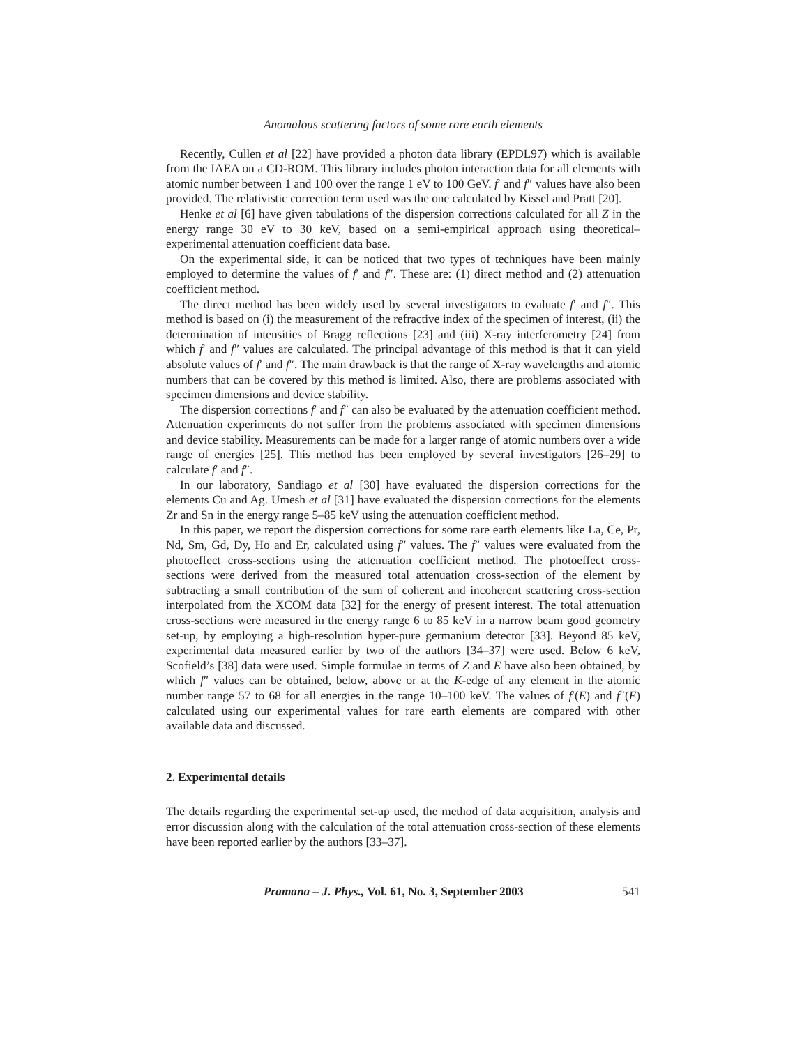Anomalous scattering factors of some rare earth elements
Recently, Cullen et al [22] have provided a photon data library (EPDL97) which is available from the IAEA on a CD-ROM. This library includes photon interaction data for all elements with atomic number between 1 and 100 over the range 1 eV to 100 GeV. f′ and f″ values have also been provided. The relativistic correction term used was the one calculated by Kissel and Pratt [20].
Henke et al [6] have given tabulations of the dispersion corrections calculated for all Z in the energy range 30 eV to 30 keV, based on a semi-empirical approach using theoretical–experimental attenuation coefficient data base.
On the experimental side, it can be noticed that two types of techniques have been mainly employed to determine the values of f′ and f″. These are: (1) direct method and (2) attenuation coefficient method.
The direct method has been widely used by several investigators to evaluate f′ and f″. This method is based on (i) the measurement of the refractive index of the specimen of interest, (ii) the determination of intensities of Bragg reflections [23] and (iii) X-ray interferometry [24] from which f′ and f″ values are calculated. The principal advantage of this method is that it can yield absolute values of f′ and f″. The main drawback is that the range of X-ray wavelengths and atomic numbers that can be covered by this method is limited. Also, there are problems associated with specimen dimensions and device stability.
The dispersion corrections f′ and f″ can also be evaluated by the attenuation coefficient method. Attenuation experiments do not suffer from the problems associated with specimen dimensions and device stability. Measurements can be made for a larger range of atomic numbers over a wide range of energies [25]. This method has been employed by several investigators [26–29] to calculate f′ and f″.
In our laboratory, Sandiago et al [30] have evaluated the dispersion corrections for the elements Cu and Ag. Umesh et al [31] have evaluated the dispersion corrections for the elements Zr and Sn in the energy range 5–85 keV using the attenuation coefficient method.
In this paper, we report the dispersion corrections for some rare earth elements like La, Ce, Pr, Nd, Sm, Gd, Dy, Ho and Er, calculated using f″ values. The f″ values were evaluated from the photoeffect cross-sections using the attenuation coefficient method. The photoeffect cross-sections were derived from the measured total attenuation cross-section of the element by subtracting a small contribution of the sum of coherent and incoherent scattering cross-section interpolated from the XCOM data [32] for the energy of present interest. The total attenuation cross-sections were measured in the energy range 6 to 85 keV in a narrow beam good geometry set-up, by employing a high-resolution hyper-pure germanium detector [33]. Beyond 85 keV, experimental data measured earlier by two of the authors [34–37] were used. Below 6 keV, Scofield’s [38] data were used. Simple formulae in terms of Z and E have also been obtained, by which f″ values can be obtained, below, above or at the K-edge of any element in the atomic number range 57 to 68 for all energies in the range 10–100 keV. The values of f′(E) and f″(E) calculated using our experimental values for rare earth elements are compared with other available data and discussed.
2. Experimental details
The details regarding the experimental set-up used, the method of data acquisition, analysis and error discussion along with the calculation of the total attenuation cross-section of these elements have been reported earlier by the authors [33–37].
Pramana – J. Phys., Vol. 61, No. 3, September 2003 541